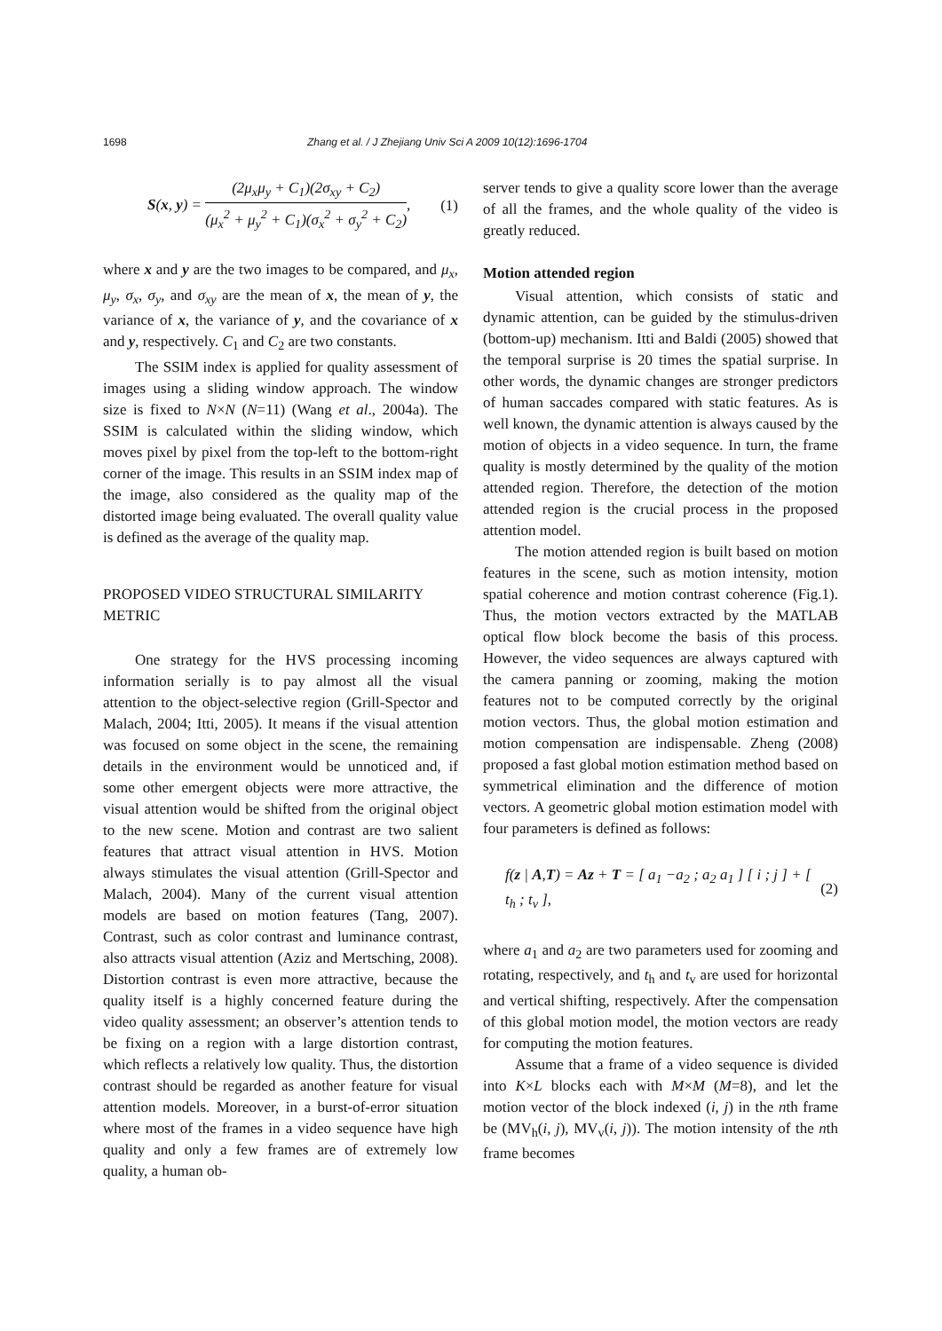1698 Zhang et al. / J Zhejiang Univ Sci A 2009 10(12):1696-1704
S(x, y) = (2μ<sub>x</sub>μ<sub>y</sub> + C<sub>1</sub>)(2σ<sub>xy</sub> + C<sub>2</sub>) (μ<sub>x</sub><sup>2</sup> + μ<sub>y</sub><sup>2</sup> + C<sub>1</sub>)(σ<sub>x</sub><sup>2</sup> + σ<sub>y</sub><sup>2</sup> + C<sub>2</sub>), (1)
where x and y are the two images to be compared, and μ<sub>x</sub>, μ<sub>y</sub>, σ<sub>x</sub>, σ<sub>y</sub>, and σ<sub>xy</sub> are the mean of x, the mean of y, the variance of x, the variance of y, and the covariance of x and y, respectively. C<sub>1</sub> and C<sub>2</sub> are two constants.
The SSIM index is applied for quality assessment of images using a sliding window approach. The window size is fixed to N×N (N=11) (Wang et al., 2004a). The SSIM is calculated within the sliding window, which moves pixel by pixel from the top-left to the bottom-right corner of the image. This results in an SSIM index map of the image, also considered as the quality map of the distorted image being evaluated. The overall quality value is defined as the average of the quality map.
PROPOSED VIDEO STRUCTURAL SIMILARITY METRIC
One strategy for the HVS processing incoming information serially is to pay almost all the visual attention to the object-selective region (Grill-Spector and Malach, 2004; Itti, 2005). It means if the visual attention was focused on some object in the scene, the remaining details in the environment would be unnoticed and, if some other emergent objects were more attractive, the visual attention would be shifted from the original object to the new scene. Motion and contrast are two salient features that attract visual attention in HVS. Motion always stimulates the visual attention (Grill-Spector and Malach, 2004). Many of the current visual attention models are based on motion features (Tang, 2007). Contrast, such as color contrast and luminance contrast, also attracts visual attention (Aziz and Mertsching, 2008). Distortion contrast is even more attractive, because the quality itself is a highly concerned feature during the video quality assessment; an observer’s attention tends to be fixing on a region with a large distortion contrast, which reflects a relatively low quality. Thus, the distortion contrast should be regarded as another feature for visual attention models. Moreover, in a burst-of-error situation where most of the frames in a video sequence have high quality and only a few frames are of extremely low quality, a human ob-
server tends to give a quality score lower than the average of all the frames, and the whole quality of the video is greatly reduced.
Motion attended region
Visual attention, which consists of static and dynamic attention, can be guided by the stimulus-driven (bottom-up) mechanism. Itti and Baldi (2005) showed that the temporal surprise is 20 times the spatial surprise. In other words, the dynamic changes are stronger predictors of human saccades compared with static features. As is well known, the dynamic attention is always caused by the motion of objects in a video sequence. In turn, the frame quality is mostly determined by the quality of the motion attended region. Therefore, the detection of the motion attended region is the crucial process in the proposed attention model.
The motion attended region is built based on motion features in the scene, such as motion intensity, motion spatial coherence and motion contrast coherence (Fig.1). Thus, the motion vectors extracted by the MATLAB optical flow block become the basis of this process. However, the video sequences are always captured with the camera panning or zooming, making the motion features not to be computed correctly by the original motion vectors. Thus, the global motion estimation and motion compensation are indispensable. Zheng (2008) proposed a fast global motion estimation method based on symmetrical elimination and the difference of motion vectors. A geometric global motion estimation model with four parameters is defined as follows:
f(z | A,T) = Az + T = [ a<sub>1</sub> −a<sub>2</sub> ; a<sub>2</sub> a<sub>1</sub> ] [ i ; j ] + [ t<sub>h</sub> ; t<sub>v</sub> ], (2)
where a<sub>1</sub> and a<sub>2</sub> are two parameters used for zooming and rotating, respectively, and t<sub>h</sub> and t<sub>v</sub> are used for horizontal and vertical shifting, respectively. After the compensation of this global motion model, the motion vectors are ready for computing the motion features.
Assume that a frame of a video sequence is divided into K×L blocks each with M×M (M=8), and let the motion vector of the block indexed (i, j) in the nth frame be (MV<sub>h</sub>(i, j), MV<sub>v</sub>(i, j)). The motion intensity of the nth frame becomes